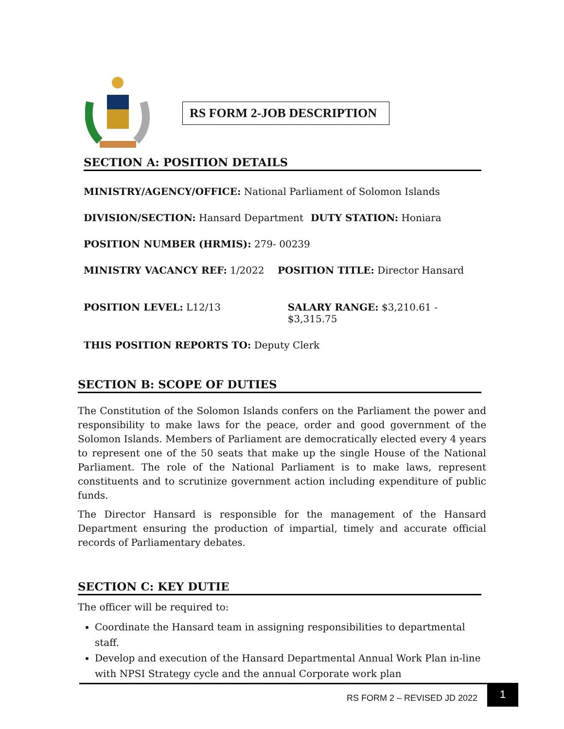RS FORM 2-JOB DESCRIPTION
SECTION A: POSITION DETAILS
MINISTRY/AGENCY/OFFICE: National Parliament of Solomon Islands
DIVISION/SECTION: Hansard Department DUTY STATION: Honiara
POSITION NUMBER (HRMIS): 279- 00239
MINISTRY VACANCY REF: 1/2022 POSITION TITLE: Director Hansard
POSITION LEVEL: L12/13 SALARY RANGE: $3,210.61 - $3,315.75
THIS POSITION REPORTS TO: Deputy Clerk
SECTION B: SCOPE OF DUTIES
The Constitution of the Solomon Islands confers on the Parliament the power and responsibility to make laws for the peace, order and good government of the Solomon Islands. Members of Parliament are democratically elected every 4 years to represent one of the 50 seats that make up the single House of the National Parliament. The role of the National Parliament is to make laws, represent constituents and to scrutinize government action including expenditure of public funds.
The Director Hansard is responsible for the management of the Hansard Department ensuring the production of impartial, timely and accurate official records of Parliamentary debates.
SECTION C: KEY DUTIE
The officer will be required to:
Coordinate the Hansard team in assigning responsibilities to departmental staff.
Develop and execution of the Hansard Departmental Annual Work Plan in-line
with NPSI Strategy cycle and the annual Corporate work plan
RS FORM 2 – REVISED JD 2022
1